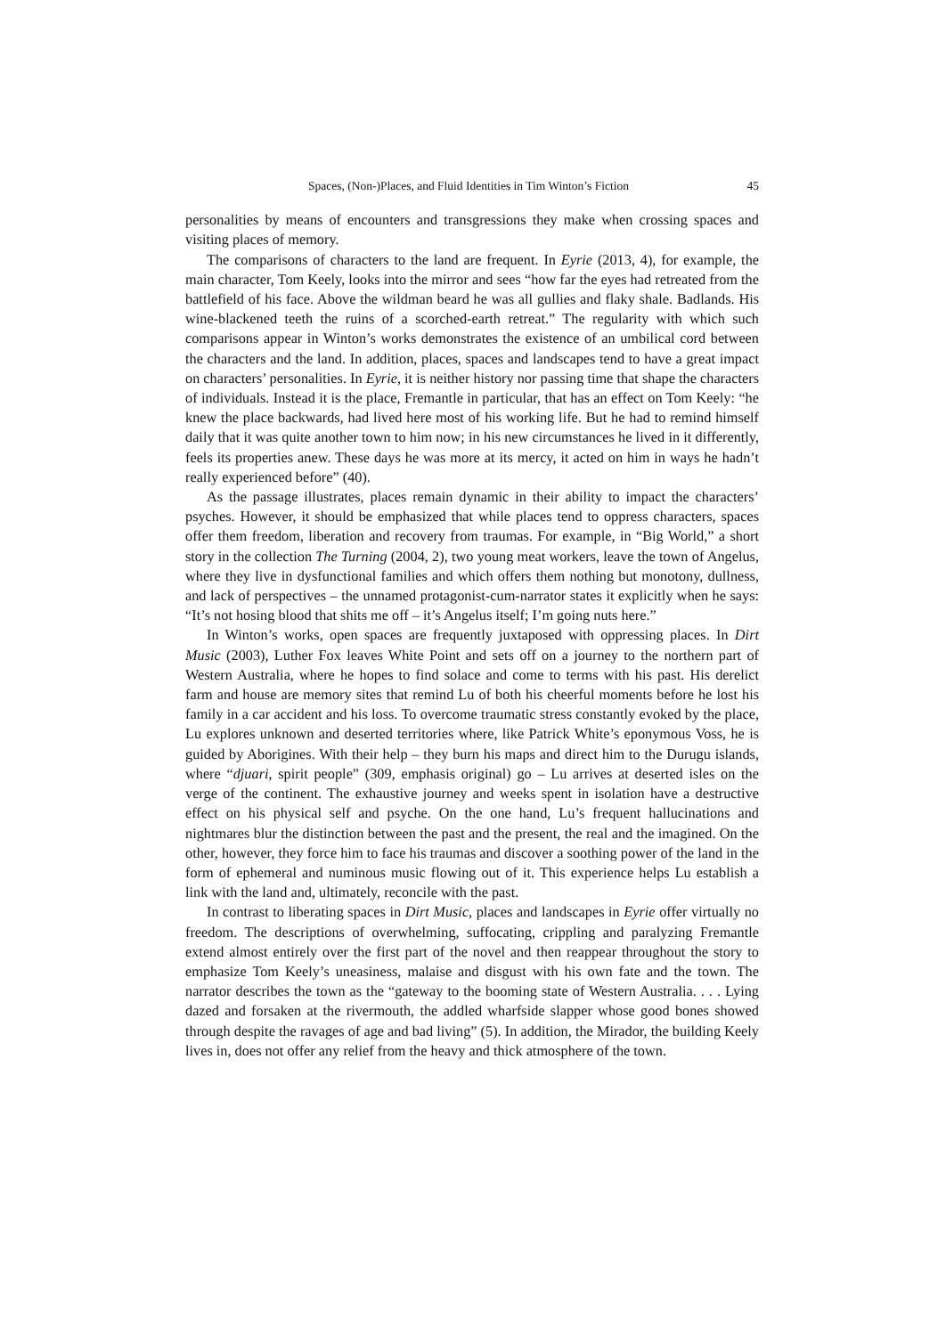Spaces, (Non-)Places, and Fluid Identities in Tim Winton’s Fiction 45
personalities by means of encounters and transgressions they make when crossing spaces and visiting places of memory.
The comparisons of characters to the land are frequent. In Eyrie (2013, 4), for example, the main character, Tom Keely, looks into the mirror and sees “how far the eyes had retreated from the battlefield of his face. Above the wildman beard he was all gullies and flaky shale. Badlands. His wine-blackened teeth the ruins of a scorched-earth retreat.” The regularity with which such comparisons appear in Winton’s works demonstrates the existence of an umbilical cord between the characters and the land. In addition, places, spaces and landscapes tend to have a great impact on characters’ personalities. In Eyrie, it is neither history nor passing time that shape the characters of individuals. Instead it is the place, Fremantle in particular, that has an effect on Tom Keely: “he knew the place backwards, had lived here most of his working life. But he had to remind himself daily that it was quite another town to him now; in his new circumstances he lived in it differently, feels its properties anew. These days he was more at its mercy, it acted on him in ways he hadn’t really experienced before” (40).
As the passage illustrates, places remain dynamic in their ability to impact the characters’ psyches. However, it should be emphasized that while places tend to oppress characters, spaces offer them freedom, liberation and recovery from traumas. For example, in “Big World,” a short story in the collection The Turning (2004, 2), two young meat workers, leave the town of Angelus, where they live in dysfunctional families and which offers them nothing but monotony, dullness, and lack of perspectives – the unnamed protagonist-cum-narrator states it explicitly when he says: “It’s not hosing blood that shits me off – it’s Angelus itself; I’m going nuts here.”
In Winton’s works, open spaces are frequently juxtaposed with oppressing places. In Dirt Music (2003), Luther Fox leaves White Point and sets off on a journey to the northern part of Western Australia, where he hopes to find solace and come to terms with his past. His derelict farm and house are memory sites that remind Lu of both his cheerful moments before he lost his family in a car accident and his loss. To overcome traumatic stress constantly evoked by the place, Lu explores unknown and deserted territories where, like Patrick White’s eponymous Voss, he is guided by Aborigines. With their help – they burn his maps and direct him to the Durugu islands, where “djuari, spirit people” (309, emphasis original) go – Lu arrives at deserted isles on the verge of the continent. The exhaustive journey and weeks spent in isolation have a destructive effect on his physical self and psyche. On the one hand, Lu’s frequent hallucinations and nightmares blur the distinction between the past and the present, the real and the imagined. On the other, however, they force him to face his traumas and discover a soothing power of the land in the form of ephemeral and numinous music flowing out of it. This experience helps Lu establish a link with the land and, ultimately, reconcile with the past.
In contrast to liberating spaces in Dirt Music, places and landscapes in Eyrie offer virtually no freedom. The descriptions of overwhelming, suffocating, crippling and paralyzing Fremantle extend almost entirely over the first part of the novel and then reappear throughout the story to emphasize Tom Keely’s uneasiness, malaise and disgust with his own fate and the town. The narrator describes the town as the “gateway to the booming state of Western Australia. . . . Lying dazed and forsaken at the rivermouth, the addled wharfside slapper whose good bones showed through despite the ravages of age and bad living” (5). In addition, the Mirador, the building Keely lives in, does not offer any relief from the heavy and thick atmosphere of the town.